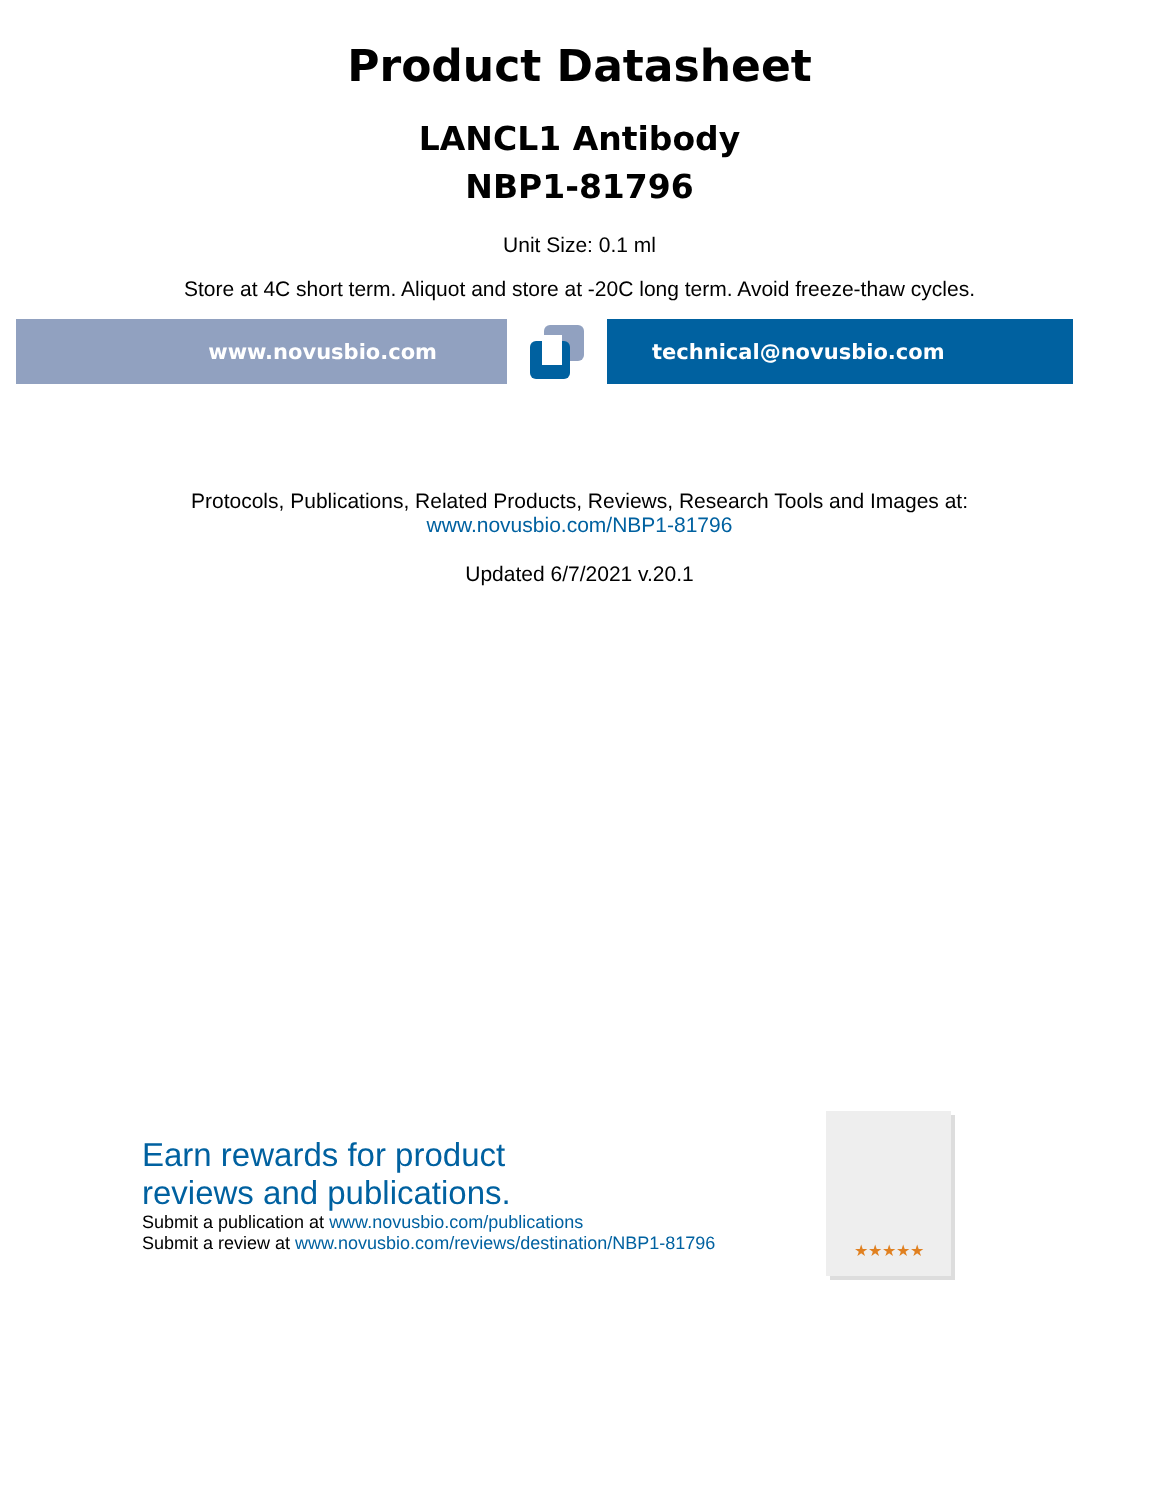Product Datasheet
LANCL1 Antibody
NBP1-81796
Unit Size: 0.1 ml
Store at 4C short term. Aliquot and store at -20C long term. Avoid freeze-thaw cycles.
www.novusbio.com technical@novusbio.com
Protocols, Publications, Related Products, Reviews, Research Tools and Images at:
www.novusbio.com/NBP1-81796
Updated 6/7/2021 v.20.1
Earn rewards for product
reviews and publications.
Submit a publication at www.novusbio.com/publications
Submit a review at www.novusbio.com/reviews/destination/NBP1-81796
★★★★★